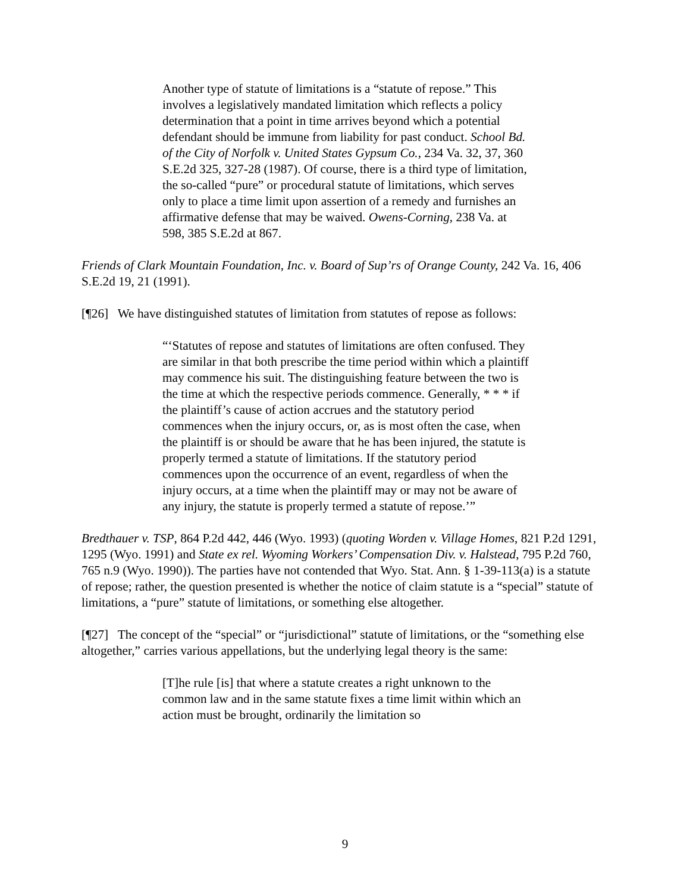Another type of statute of limitations is a “statute of repose.” This involves a legislatively mandated limitation which reflects a policy determination that a point in time arrives beyond which a potential defendant should be immune from liability for past conduct. School Bd. of the City of Norfolk v. United States Gypsum Co., 234 Va. 32, 37, 360 S.E.2d 325, 327-28 (1987). Of course, there is a third type of limitation, the so-called “pure” or procedural statute of limitations, which serves only to place a time limit upon assertion of a remedy and furnishes an affirmative defense that may be waived. Owens-Corning, 238 Va. at 598, 385 S.E.2d at 867.
Friends of Clark Mountain Foundation, Inc. v. Board of Sup’rs of Orange County, 242 Va. 16, 406 S.E.2d 19, 21 (1991).
[¶26] We have distinguished statutes of limitation from statutes of repose as follows:
“‘Statutes of repose and statutes of limitations are often confused. They are similar in that both prescribe the time period within which a plaintiff may commence his suit. The distinguishing feature between the two is the time at which the respective periods commence. Generally, * * * if the plaintiff’s cause of action accrues and the statutory period commences when the injury occurs, or, as is most often the case, when the plaintiff is or should be aware that he has been injured, the statute is properly termed a statute of limitations. If the statutory period commences upon the occurrence of an event, regardless of when the injury occurs, at a time when the plaintiff may or may not be aware of any injury, the statute is properly termed a statute of repose.’”
Bredthauer v. TSP, 864 P.2d 442, 446 (Wyo. 1993) (quoting Worden v. Village Homes, 821 P.2d 1291, 1295 (Wyo. 1991) and State ex rel. Wyoming Workers’ Compensation Div. v. Halstead, 795 P.2d 760, 765 n.9 (Wyo. 1990)). The parties have not contended that Wyo. Stat. Ann. § 1-39-113(a) is a statute of repose; rather, the question presented is whether the notice of claim statute is a “special” statute of limitations, a “pure” statute of limitations, or something else altogether.
[¶27] The concept of the “special” or “jurisdictional” statute of limitations, or the “something else altogether,” carries various appellations, but the underlying legal theory is the same:
[T]he rule [is] that where a statute creates a right unknown to the common law and in the same statute fixes a time limit within which an action must be brought, ordinarily the limitation so
9